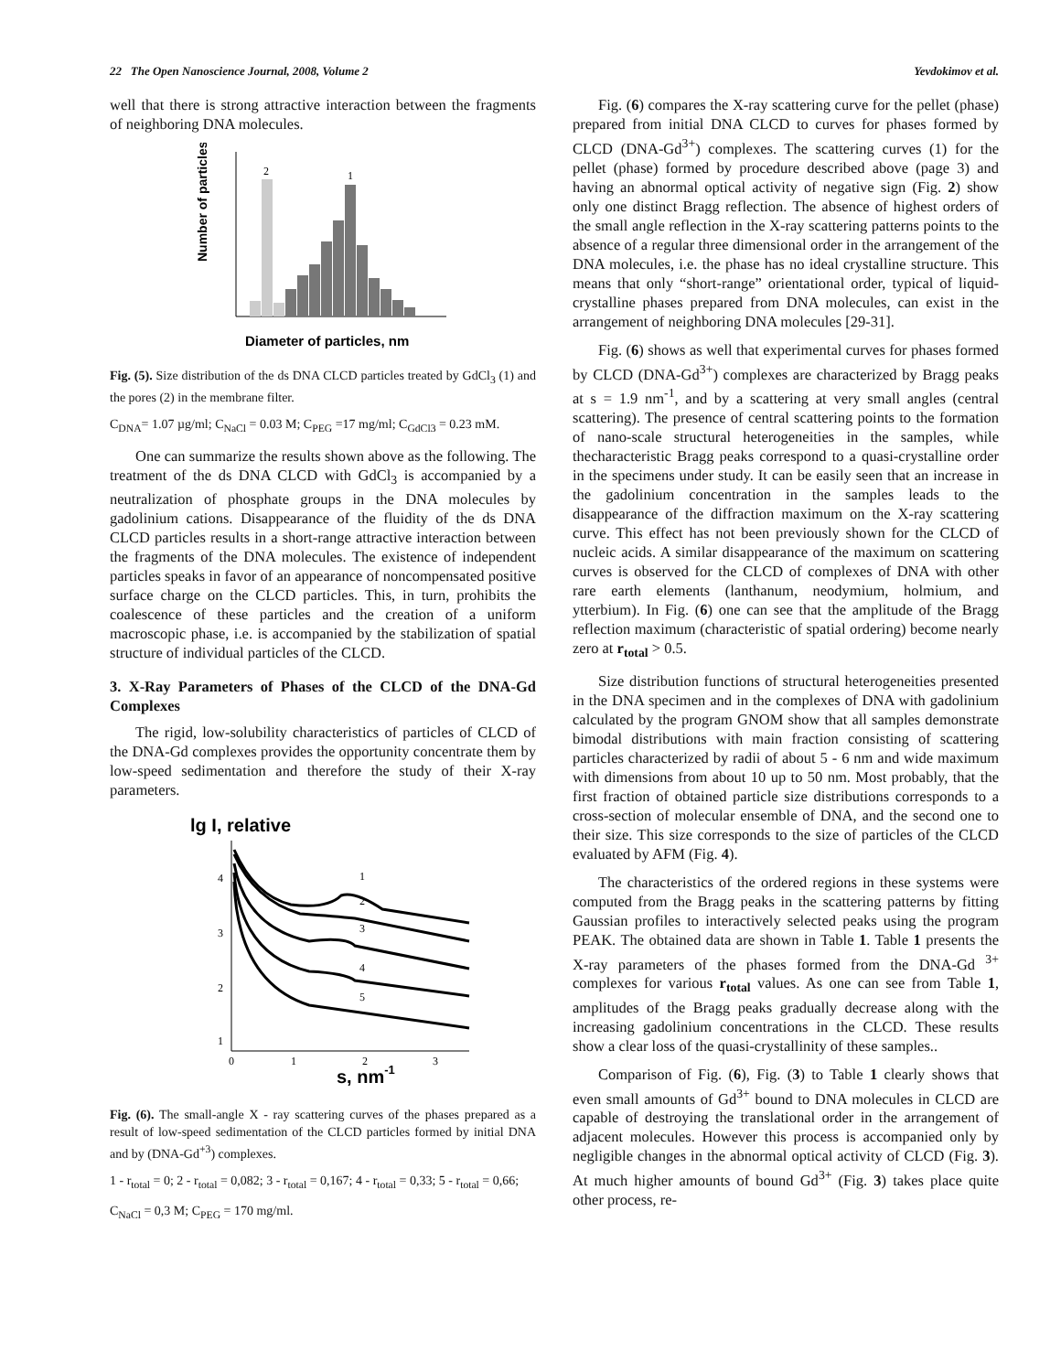22 The Open Nanoscience Journal, 2008, Volume 2 Yevdokimov et al.
well that there is strong attractive interaction between the fragments of neighboring DNA molecules.
Number of particles
2
1
Diameter of particles, nm
Fig. (5). Size distribution of the ds DNA CLCD particles treated by GdCl<sub>3</sub> (1) and the pores (2) in the membrane filter.
C<sub>DNA</sub>= 1.07 µg/ml; C<sub>NaCl</sub> = 0.03 M; C<sub>PEG</sub> =17 mg/ml; C<sub>GdCl3</sub> = 0.23 mM.
One can summarize the results shown above as the following. The treatment of the ds DNA CLCD with GdCl<sub>3</sub> is accompanied by a neutralization of phosphate groups in the DNA molecules by gadolinium cations. Disappearance of the fluidity of the ds DNA CLCD particles results in a short-range attractive interaction between the fragments of the DNA molecules. The existence of independent particles speaks in favor of an appearance of noncompensated positive surface charge on the CLCD particles. This, in turn, prohibits the coalescence of these particles and the creation of a uniform macroscopic phase, i.e. is accompanied by the stabilization of spatial structure of individual particles of the CLCD.
3. X-Ray Parameters of Phases of the CLCD of the DNA-Gd Complexes
The rigid, low-solubility characteristics of particles of CLCD of the DNA-Gd complexes provides the opportunity concentrate them by low-speed sedimentation and therefore the study of their X-ray parameters.
lg I, relative
1
2
3
4
5
4
3
2
1
0
1
2
3
s, nm-1
Fig. (6). The small-angle X - ray scattering curves of the phases prepared as a result of low-speed sedimentation of the CLCD particles formed by initial DNA and by (DNA-Gd<sup>+3</sup>) complexes.
1 - r<sub>total</sub> = 0; 2 - r<sub>total</sub> = 0,082; 3 - r<sub>total</sub> = 0,167; 4 - r<sub>total</sub> = 0,33; 5 - r<sub>total</sub> = 0,66;
C<sub>NaCl</sub> = 0,3 M; C<sub>PEG</sub> = 170 mg/ml.
Fig. (6) compares the X-ray scattering curve for the pellet (phase) prepared from initial DNA CLCD to curves for phases formed by CLCD (DNA-Gd<sup>3+</sup>) complexes. The scattering curves (1) for the pellet (phase) formed by procedure described above (page 3) and having an abnormal optical activity of negative sign (Fig. 2) show only one distinct Bragg reflection. The absence of highest orders of the small angle reflection in the X-ray scattering patterns points to the absence of a regular three dimensional order in the arrangement of the DNA molecules, i.e. the phase has no ideal crystalline structure. This means that only “short-range” orientational order, typical of liquid-crystalline phases prepared from DNA molecules, can exist in the arrangement of neighboring DNA molecules [29-31].
Fig. (6) shows as well that experimental curves for phases formed by CLCD (DNA-Gd<sup>3+</sup>) complexes are characterized by Bragg peaks at s = 1.9 nm<sup>-1</sup>, and by a scattering at very small angles (central scattering). The presence of central scattering points to the formation of nano-scale structural heterogeneities in the samples, while thecharacteristic Bragg peaks correspond to a quasi-crystalline order in the specimens under study. It can be easily seen that an increase in the gadolinium concentration in the samples leads to the disappearance of the diffraction maximum on the X-ray scattering curve. This effect has not been previously shown for the CLCD of nucleic acids. A similar disappearance of the maximum on scattering curves is observed for the CLCD of complexes of DNA with other rare earth elements (lanthanum, neodymium, holmium, and ytterbium). In Fig. (6) one can see that the amplitude of the Bragg reflection maximum (characteristic of spatial ordering) become nearly zero at r<sub>total</sub> > 0.5.
Size distribution functions of structural heterogeneities presented in the DNA specimen and in the complexes of DNA with gadolinium calculated by the program GNOM show that all samples demonstrate bimodal distributions with main fraction consisting of scattering particles characterized by radii of about 5 - 6 nm and wide maximum with dimensions from about 10 up to 50 nm. Most probably, that the first fraction of obtained particle size distributions corresponds to a cross-section of molecular ensemble of DNA, and the second one to their size. This size corresponds to the size of particles of the CLCD evaluated by AFM (Fig. 4).
The characteristics of the ordered regions in these systems were computed from the Bragg peaks in the scattering patterns by fitting Gaussian profiles to interactively selected peaks using the program PEAK. The obtained data are shown in Table 1. Table 1 presents the X-ray parameters of the phases formed from the DNA-Gd <sup>3+</sup> complexes for various r<sub>total</sub> values. As one can see from Table 1, amplitudes of the Bragg peaks gradually decrease along with the increasing gadolinium concentrations in the CLCD. These results show a clear loss of the quasi-crystallinity of these samples..
Comparison of Fig. (6), Fig. (3) to Table 1 clearly shows that even small amounts of Gd<sup>3+</sup> bound to DNA molecules in CLCD are capable of destroying the translational order in the arrangement of adjacent molecules. However this process is accompanied only by negligible changes in the abnormal optical activity of CLCD (Fig. 3). At much higher amounts of bound Gd<sup>3+</sup> (Fig. 3) takes place quite other process, re-